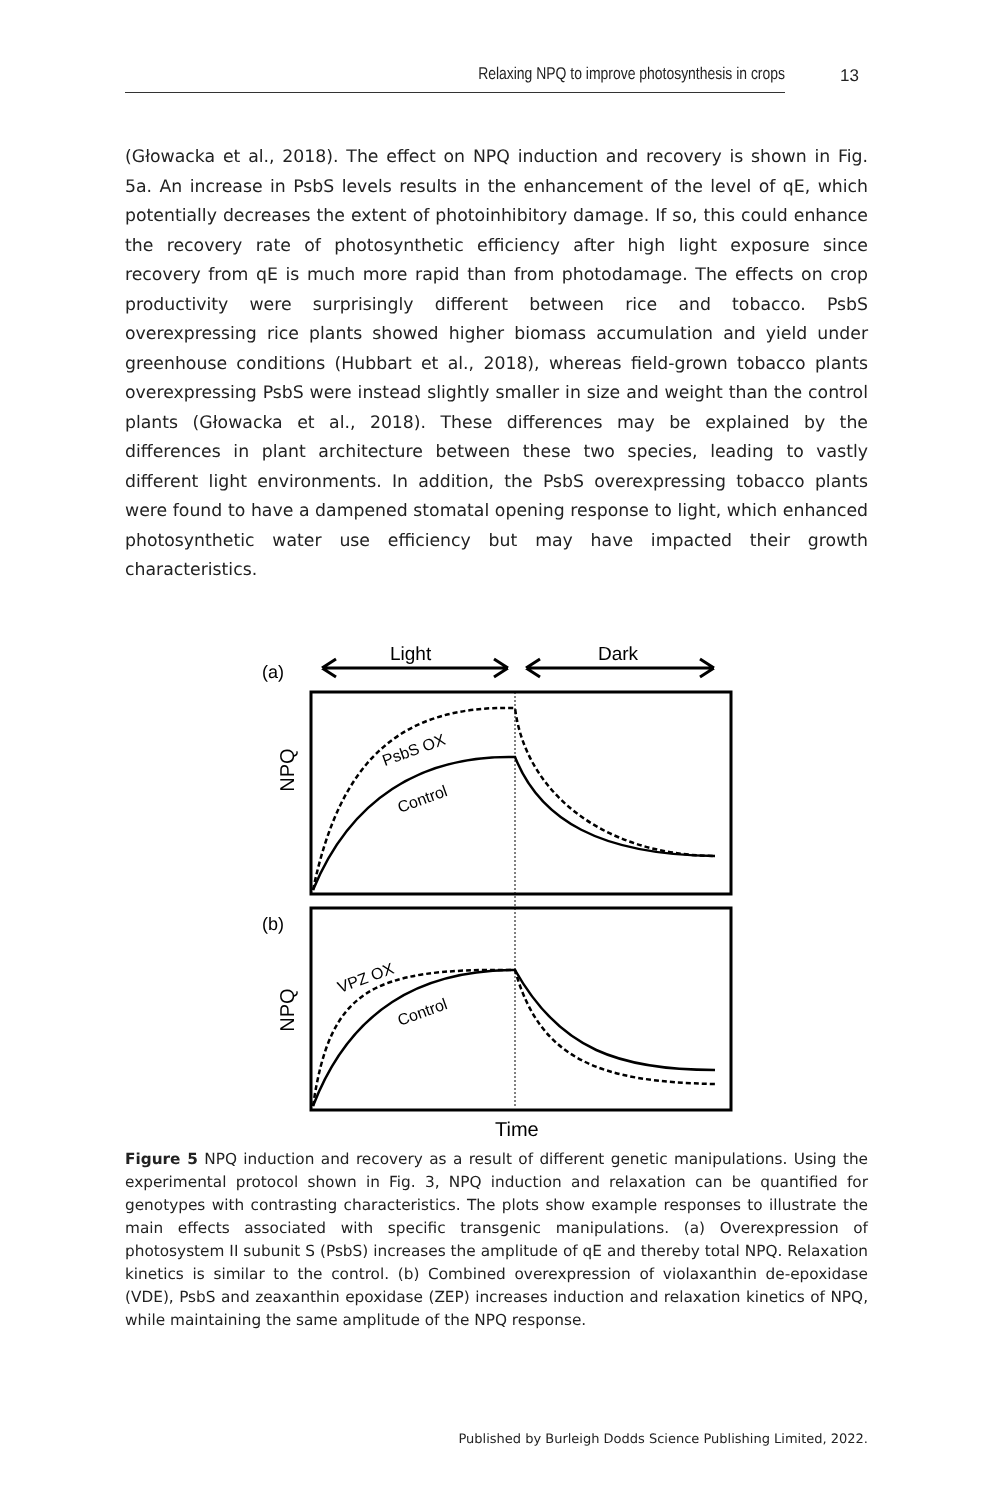Relaxing NPQ to improve photosynthesis in crops 13
(Głowacka et al., 2018). The effect on NPQ induction and recovery is shown in Fig. 5a. An increase in PsbS levels results in the enhancement of the level of qE, which potentially decreases the extent of photoinhibitory damage. If so, this could enhance the recovery rate of photosynthetic efficiency after high light exposure since recovery from qE is much more rapid than from photodamage. The effects on crop productivity were surprisingly different between rice and tobacco. PsbS overexpressing rice plants showed higher biomass accumulation and yield under greenhouse conditions (Hubbart et al., 2018), whereas field-grown tobacco plants overexpressing PsbS were instead slightly smaller in size and weight than the control plants (Głowacka et al., 2018). These differences may be explained by the differences in plant architecture between these two species, leading to vastly different light environments. In addition, the PsbS overexpressing tobacco plants were found to have a dampened stomatal opening response to light, which enhanced photosynthetic water use efficiency but may have impacted their growth characteristics.
(a)
Light
Dark
NPQ
PsbS OX
Control
(b)
NPQ
VPZ OX
Control
Time
Figure 5 NPQ induction and recovery as a result of different genetic manipulations. Using the experimental protocol shown in Fig. 3, NPQ induction and relaxation can be quantified for genotypes with contrasting characteristics. The plots show example responses to illustrate the main effects associated with specific transgenic manipulations. (a) Overexpression of photosystem II subunit S (PsbS) increases the amplitude of qE and thereby total NPQ. Relaxation kinetics is similar to the control. (b) Combined overexpression of violaxanthin de-epoxidase (VDE), PsbS and zeaxanthin epoxidase (ZEP) increases induction and relaxation kinetics of NPQ, while maintaining the same amplitude of the NPQ response.
Published by Burleigh Dodds Science Publishing Limited, 2022.